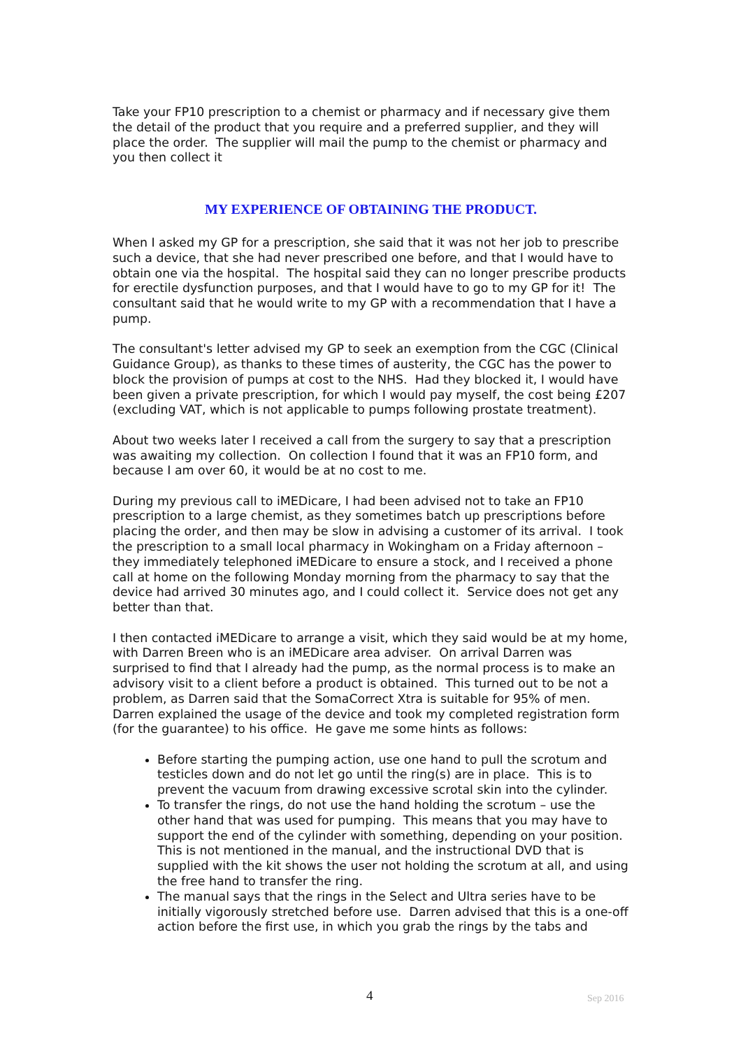Take your FP10 prescription to a chemist or pharmacy and if necessary give them the detail of the product that you require and a preferred supplier, and they will place the order. The supplier will mail the pump to the chemist or pharmacy and you then collect it
MY EXPERIENCE OF OBTAINING THE PRODUCT.
When I asked my GP for a prescription, she said that it was not her job to prescribe such a device, that she had never prescribed one before, and that I would have to obtain one via the hospital. The hospital said they can no longer prescribe products for erectile dysfunction purposes, and that I would have to go to my GP for it! The consultant said that he would write to my GP with a recommendation that I have a pump.
The consultant's letter advised my GP to seek an exemption from the CGC (Clinical Guidance Group), as thanks to these times of austerity, the CGC has the power to block the provision of pumps at cost to the NHS. Had they blocked it, I would have been given a private prescription, for which I would pay myself, the cost being £207 (excluding VAT, which is not applicable to pumps following prostate treatment).
About two weeks later I received a call from the surgery to say that a prescription was awaiting my collection. On collection I found that it was an FP10 form, and because I am over 60, it would be at no cost to me.
During my previous call to iMEDicare, I had been advised not to take an FP10 prescription to a large chemist, as they sometimes batch up prescriptions before placing the order, and then may be slow in advising a customer of its arrival. I took the prescription to a small local pharmacy in Wokingham on a Friday afternoon – they immediately telephoned iMEDicare to ensure a stock, and I received a phone call at home on the following Monday morning from the pharmacy to say that the device had arrived 30 minutes ago, and I could collect it. Service does not get any better than that.
I then contacted iMEDicare to arrange a visit, which they said would be at my home, with Darren Breen who is an iMEDicare area adviser. On arrival Darren was surprised to find that I already had the pump, as the normal process is to make an advisory visit to a client before a product is obtained. This turned out to be not a problem, as Darren said that the SomaCorrect Xtra is suitable for 95% of men. Darren explained the usage of the device and took my completed registration form (for the guarantee) to his office. He gave me some hints as follows:
Before starting the pumping action, use one hand to pull the scrotum and testicles down and do not let go until the ring(s) are in place. This is to prevent the vacuum from drawing excessive scrotal skin into the cylinder.
To transfer the rings, do not use the hand holding the scrotum – use the other hand that was used for pumping. This means that you may have to support the end of the cylinder with something, depending on your position. This is not mentioned in the manual, and the instructional DVD that is supplied with the kit shows the user not holding the scrotum at all, and using the free hand to transfer the ring.
The manual says that the rings in the Select and Ultra series have to be initially vigorously stretched before use. Darren advised that this is a one-off action before the first use, in which you grab the rings by the tabs and
4 Sep 2016